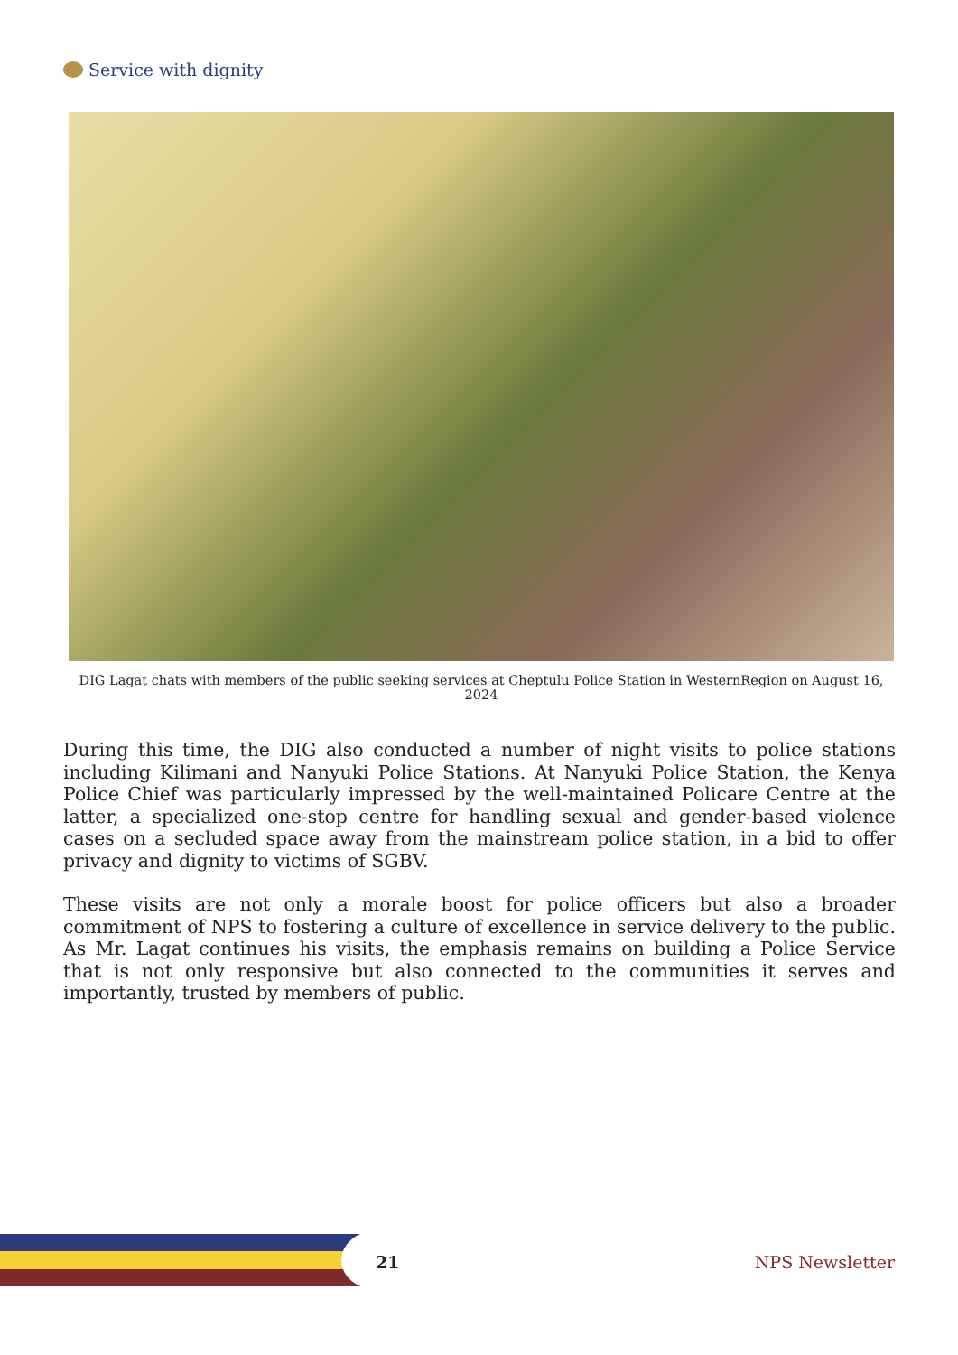Service with dignity
DIG Lagat chats with members of the public seeking services at Cheptulu Police Station in WesternRegion on August 16, 2024
During this time, the DIG also conducted a number of night visits to police stations including Kilimani and Nanyuki Police Stations. At Nanyuki Police Station, the Kenya Police Chief was particularly impressed by the well-maintained Policare Centre at the latter, a specialized one-stop centre for handling sexual and gender-based violence cases on a secluded space away from the mainstream police station, in a bid to offer privacy and dignity to victims of SGBV.
These visits are not only a morale boost for police officers but also a broader commitment of NPS to fostering a culture of excellence in service delivery to the public. As Mr. Lagat continues his visits, the emphasis remains on building a Police Service that is not only responsive but also connected to the communities it serves and importantly, trusted by members of public.
21 NPS Newsletter